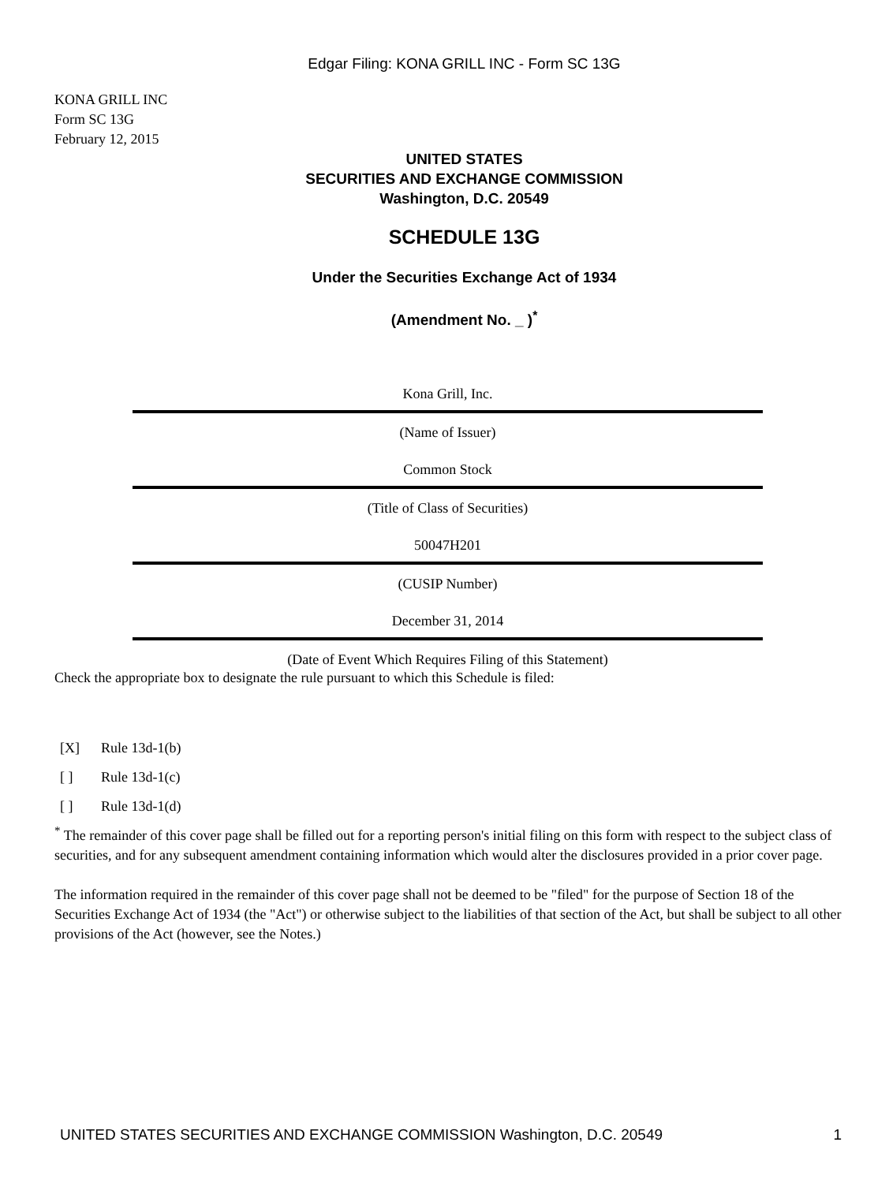Edgar Filing: KONA GRILL INC - Form SC 13G
KONA GRILL INC
Form SC 13G
February 12, 2015
UNITED STATES
SECURITIES AND EXCHANGE COMMISSION
Washington, D.C. 20549
SCHEDULE 13G
Under the Securities Exchange Act of 1934
(Amendment No. _ )<sup>*</sup>
Kona Grill, Inc.
(Name of Issuer)
Common Stock
(Title of Class of Securities)
50047H201
(CUSIP Number)
December 31, 2014
(Date of Event Which Requires Filing of this Statement)
Check the appropriate box to designate the rule pursuant to which this Schedule is filed:
[X] Rule 13d-1(b)
[ ] Rule 13d-1(c)
[ ] Rule 13d-1(d)
<sup>*</sup> The remainder of this cover page shall be filled out for a reporting person's initial filing on this form with respect to the subject class of securities, and for any subsequent amendment containing information which would alter the disclosures provided in a prior cover page.
The information required in the remainder of this cover page shall not be deemed to be "filed" for the purpose of Section 18 of the Securities Exchange Act of 1934 (the "Act") or otherwise subject to the liabilities of that section of the Act, but shall be subject to all other provisions of the Act (however, see the Notes.)
UNITED STATES SECURITIES AND EXCHANGE COMMISSION Washington, D.C. 20549 1